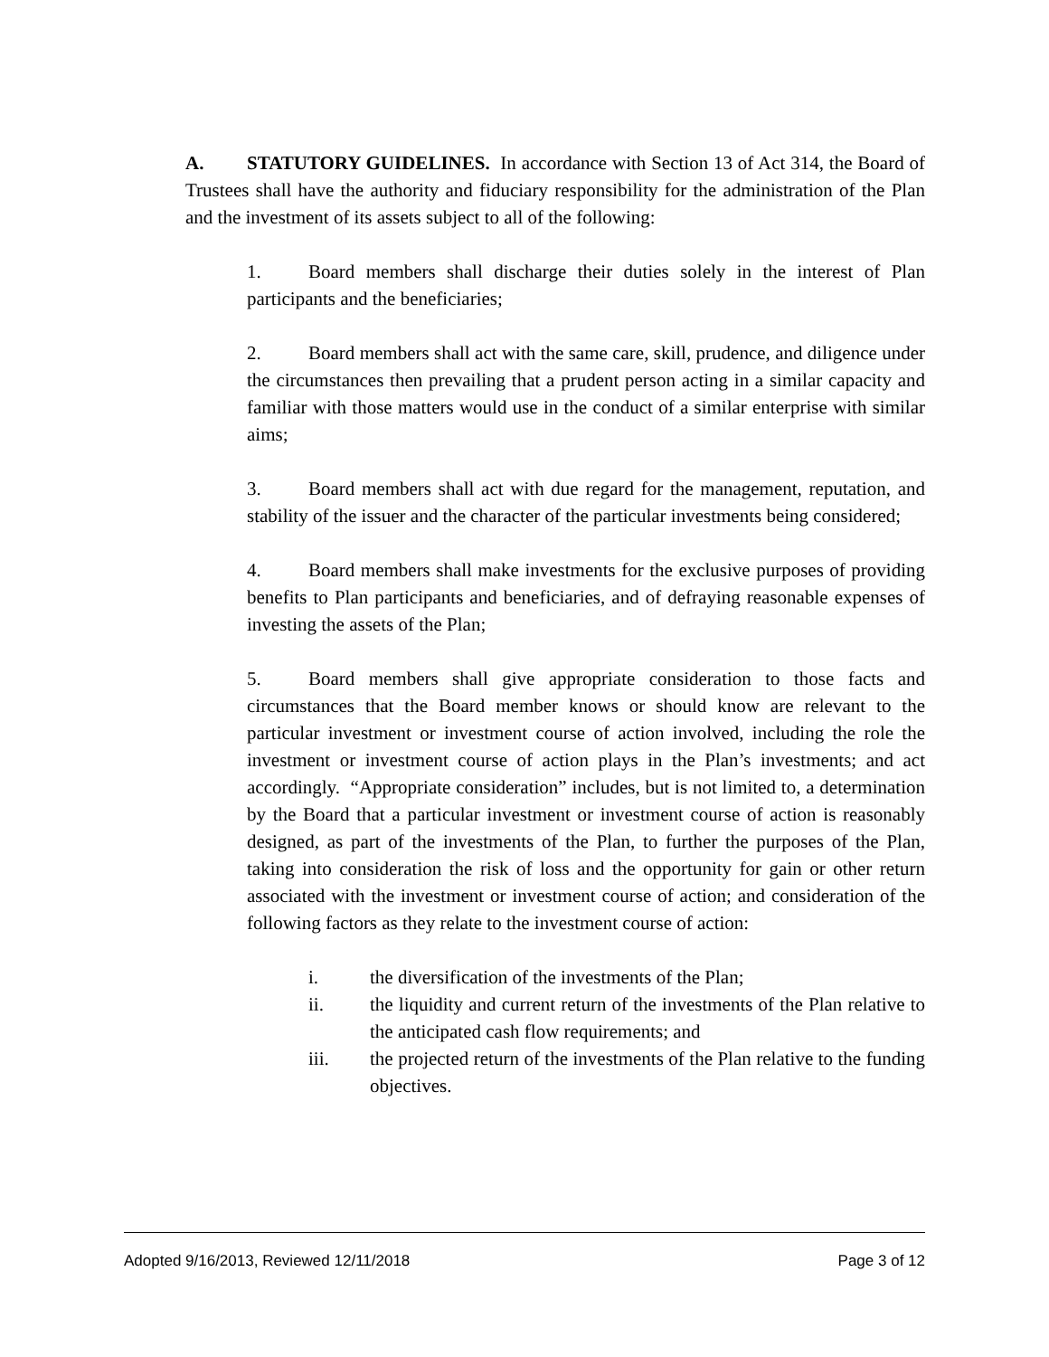A. STATUTORY GUIDELINES. In accordance with Section 13 of Act 314, the Board of Trustees shall have the authority and fiduciary responsibility for the administration of the Plan and the investment of its assets subject to all of the following:
1. Board members shall discharge their duties solely in the interest of Plan participants and the beneficiaries;
2. Board members shall act with the same care, skill, prudence, and diligence under the circumstances then prevailing that a prudent person acting in a similar capacity and familiar with those matters would use in the conduct of a similar enterprise with similar aims;
3. Board members shall act with due regard for the management, reputation, and stability of the issuer and the character of the particular investments being considered;
4. Board members shall make investments for the exclusive purposes of providing benefits to Plan participants and beneficiaries, and of defraying reasonable expenses of investing the assets of the Plan;
5. Board members shall give appropriate consideration to those facts and circumstances that the Board member knows or should know are relevant to the particular investment or investment course of action involved, including the role the investment or investment course of action plays in the Plan’s investments; and act accordingly. “Appropriate consideration” includes, but is not limited to, a determination by the Board that a particular investment or investment course of action is reasonably designed, as part of the investments of the Plan, to further the purposes of the Plan, taking into consideration the risk of loss and the opportunity for gain or other return associated with the investment or investment course of action; and consideration of the following factors as they relate to the investment course of action:
i. the diversification of the investments of the Plan;
ii. the liquidity and current return of the investments of the Plan relative to the anticipated cash flow requirements; and
iii. the projected return of the investments of the Plan relative to the funding objectives.
Adopted 9/16/2013, Reviewed 12/11/2018 Page 3 of 12